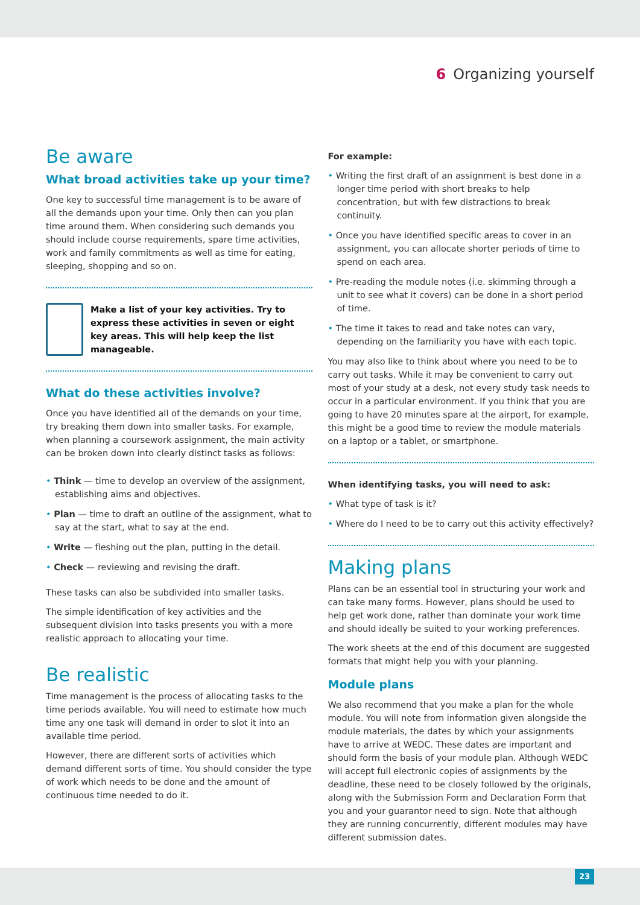6 Organizing yourself
Be aware
What broad activities take up your time?
One key to successful time management is to be aware of all the demands upon your time. Only then can you plan time around them. When considering such demands you should include course requirements, spare time activities, work and family commitments as well as time for eating, sleeping, shopping and so on.
Make a list of your key activities. Try to express these activities in seven or eight key areas. This will help keep the list manageable.
What do these activities involve?
Once you have identified all of the demands on your time, try breaking them down into smaller tasks. For example, when planning a coursework assignment, the main activity can be broken down into clearly distinct tasks as follows:
Think — time to develop an overview of the assignment, establishing aims and objectives.
Plan — time to draft an outline of the assignment, what to say at the start, what to say at the end.
Write — fleshing out the plan, putting in the detail.
Check — reviewing and revising the draft.
These tasks can also be subdivided into smaller tasks.
The simple identification of key activities and the subsequent division into tasks presents you with a more realistic approach to allocating your time.
Be realistic
Time management is the process of allocating tasks to the time periods available. You will need to estimate how much time any one task will demand in order to slot it into an available time period.
However, there are different sorts of activities which demand different sorts of time. You should consider the type of work which needs to be done and the amount of continuous time needed to do it.
For example:
Writing the first draft of an assignment is best done in a longer time period with short breaks to help concentration, but with few distractions to break continuity.
Once you have identified specific areas to cover in an assignment, you can allocate shorter periods of time to spend on each area.
Pre-reading the module notes (i.e. skimming through a unit to see what it covers) can be done in a short period of time.
The time it takes to read and take notes can vary, depending on the familiarity you have with each topic.
You may also like to think about where you need to be to carry out tasks. While it may be convenient to carry out most of your study at a desk, not every study task needs to occur in a particular environment. If you think that you are going to have 20 minutes spare at the airport, for example, this might be a good time to review the module materials on a laptop or a tablet, or smartphone.
When identifying tasks, you will need to ask:
What type of task is it?
Where do I need to be to carry out this activity effectively?
Making plans
Plans can be an essential tool in structuring your work and can take many forms. However, plans should be used to help get work done, rather than dominate your work time and should ideally be suited to your working preferences.
The work sheets at the end of this document are suggested formats that might help you with your planning.
Module plans
We also recommend that you make a plan for the whole module. You will note from information given alongside the module materials, the dates by which your assignments have to arrive at WEDC. These dates are important and should form the basis of your module plan. Although WEDC will accept full electronic copies of assignments by the deadline, these need to be closely followed by the originals, along with the Submission Form and Declaration Form that you and your guarantor need to sign. Note that although they are running concurrently, different modules may have different submission dates.
23